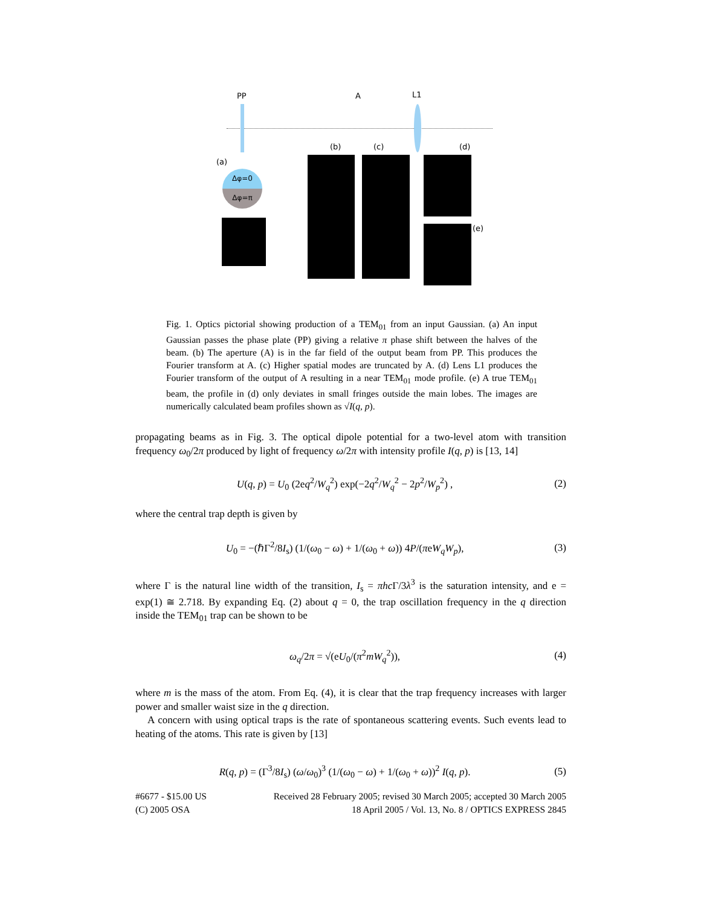PP A L1
(b) (c) (d)
(a)
Δφ=0
Δφ=π
(e)
Fig. 1. Optics pictorial showing production of a TEM<sub>01</sub> from an input Gaussian. (a) An input Gaussian passes the phase plate (PP) giving a relative π phase shift between the halves of the beam. (b) The aperture (A) is in the far field of the output beam from PP. This produces the Fourier transform at A. (c) Higher spatial modes are truncated by A. (d) Lens L1 produces the Fourier transform of the output of A resulting in a near TEM<sub>01</sub> mode profile. (e) A true TEM<sub>01</sub> beam, the profile in (d) only deviates in small fringes outside the main lobes. The images are numerically calculated beam profiles shown as √I(q, p).
propagating beams as in Fig. 3. The optical dipole potential for a two-level atom with transition frequency ω<sub>0</sub>/2π produced by light of frequency ω/2π with intensity profile I(q, p) is [13, 14]
U(q, p) = U<sub>0</sub> (2eq<sup>2</sup>/W<sub>q</sub><sup>2</sup>) exp(−2q<sup>2</sup>/W<sub>q</sub><sup>2</sup> − 2p<sup>2</sup>/W<sub>p</sub><sup>2</sup>) , (2)
where the central trap depth is given by
U<sub>0</sub> = −(ℏΓ<sup>2</sup>/8I<sub>s</sub>) (1/(ω<sub>0</sub> − ω) + 1/(ω<sub>0</sub> + ω)) 4P/(πeW<sub>q</sub>W<sub>p</sub>), (3)
where Γ is the natural line width of the transition, I<sub>s</sub> = πhc Γ/3λ<sup>3</sup> is the saturation intensity, and e = exp(1) ≅ 2.718. By expanding Eq. (2) about q = 0, the trap oscillation frequency in the q direction inside the TEM<sub>01</sub> trap can be shown to be
ω<sub>q</sub>/2π = √(eU<sub>0</sub>/(π<sup>2</sup>mW<sub>q</sub><sup>2</sup>)), (4)
where m is the mass of the atom. From Eq. (4), it is clear that the trap frequency increases with larger power and smaller waist size in the q direction.
A concern with using optical traps is the rate of spontaneous scattering events. Such events lead to heating of the atoms. This rate is given by [13]
R(q, p) = (Γ<sup>3</sup>/8I<sub>s</sub>) (ω/ω<sub>0</sub>)<sup>3</sup> (1/(ω<sub>0</sub> − ω) + 1/(ω<sub>0</sub> + ω))<sup>2</sup> I(q, p). (5)
#6677 - $15.00 US
(C) 2005 OSA
Received 28 February 2005; revised 30 March 2005; accepted 30 March 2005
18 April 2005 / Vol. 13, No. 8 / OPTICS EXPRESS 2845